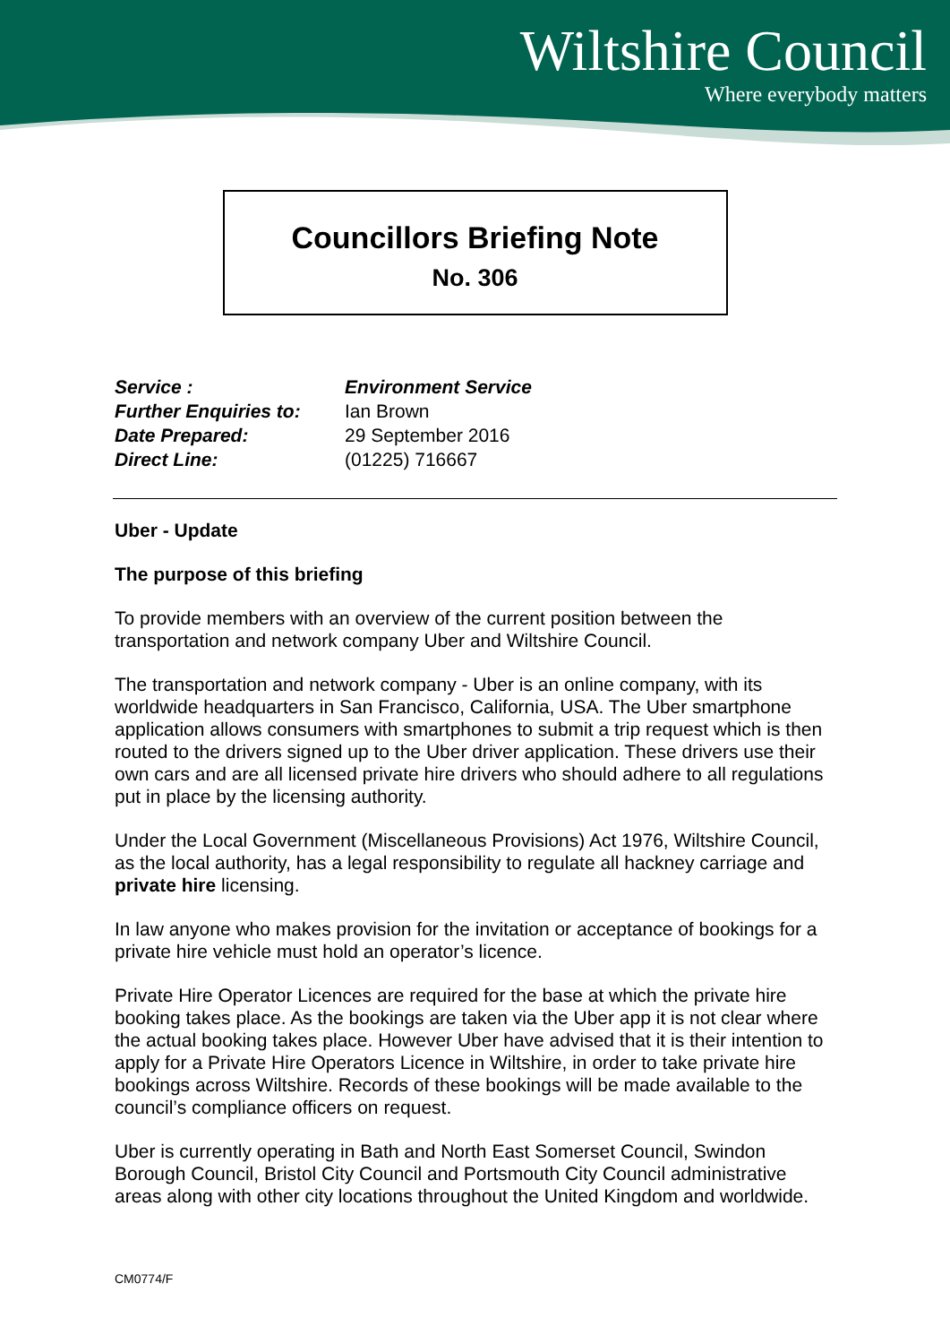Wiltshire Council
Where everybody matters
Councillors Briefing Note
No. 306
| Service : | Environment Service |
| Further Enquiries to: | Ian Brown |
| Date Prepared: | 29 September 2016 |
| Direct Line: | (01225) 716667 |
Uber - Update
The purpose of this briefing
To provide members with an overview of the current position between the transportation and network company Uber and Wiltshire Council.
The transportation and network company - Uber is an online company, with its worldwide headquarters in San Francisco, California, USA. The Uber smartphone application allows consumers with smartphones to submit a trip request which is then routed to the drivers signed up to the Uber driver application. These drivers use their own cars and are all licensed private hire drivers who should adhere to all regulations put in place by the licensing authority.
Under the Local Government (Miscellaneous Provisions) Act 1976, Wiltshire Council, as the local authority, has a legal responsibility to regulate all hackney carriage and private hire licensing.
In law anyone who makes provision for the invitation or acceptance of bookings for a private hire vehicle must hold an operator’s licence.
Private Hire Operator Licences are required for the base at which the private hire booking takes place. As the bookings are taken via the Uber app it is not clear where the actual booking takes place. However Uber have advised that it is their intention to apply for a Private Hire Operators Licence in Wiltshire, in order to take private hire bookings across Wiltshire. Records of these bookings will be made available to the council’s compliance officers on request.
Uber is currently operating in Bath and North East Somerset Council, Swindon Borough Council, Bristol City Council and Portsmouth City Council administrative areas along with other city locations throughout the United Kingdom and worldwide.
CM0774/F